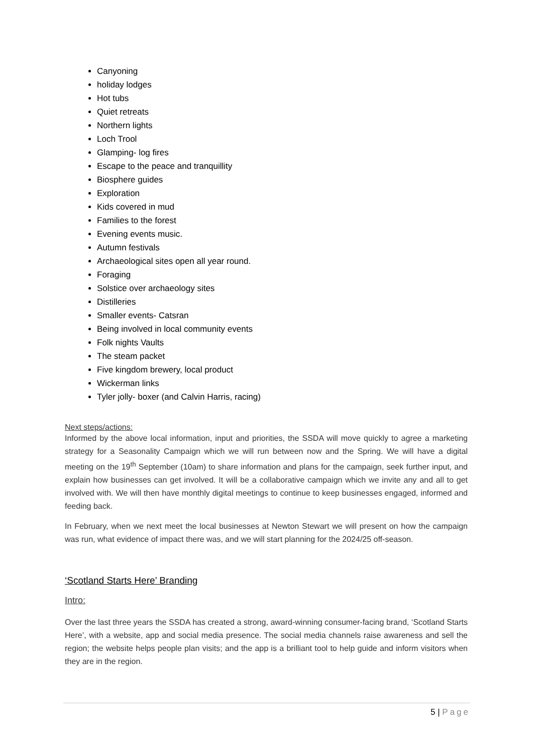Canyoning
holiday lodges
Hot tubs
Quiet retreats
Northern lights
Loch Trool
Glamping- log fires
Escape to the peace and tranquillity
Biosphere guides
Exploration
Kids covered in mud
Families to the forest
Evening events music.
Autumn festivals
Archaeological sites open all year round.
Foraging
Solstice over archaeology sites
Distilleries
Smaller events- Catsran
Being involved in local community events
Folk nights Vaults
The steam packet
Five kingdom brewery, local product
Wickerman links
Tyler jolly- boxer (and Calvin Harris, racing)
Next steps/actions:
Informed by the above local information, input and priorities, the SSDA will move quickly to agree a marketing strategy for a Seasonality Campaign which we will run between now and the Spring. We will have a digital meeting on the 19<sup>th</sup> September (10am) to share information and plans for the campaign, seek further input, and explain how businesses can get involved. It will be a collaborative campaign which we invite any and all to get involved with. We will then have monthly digital meetings to continue to keep businesses engaged, informed and feeding back.
In February, when we next meet the local businesses at Newton Stewart we will present on how the campaign was run, what evidence of impact there was, and we will start planning for the 2024/25 off-season.
‘Scotland Starts Here’ Branding
Intro:
Over the last three years the SSDA has created a strong, award-winning consumer-facing brand, ‘Scotland Starts Here’, with a website, app and social media presence. The social media channels raise awareness and sell the region; the website helps people plan visits; and the app is a brilliant tool to help guide and inform visitors when they are in the region.
5 | Page